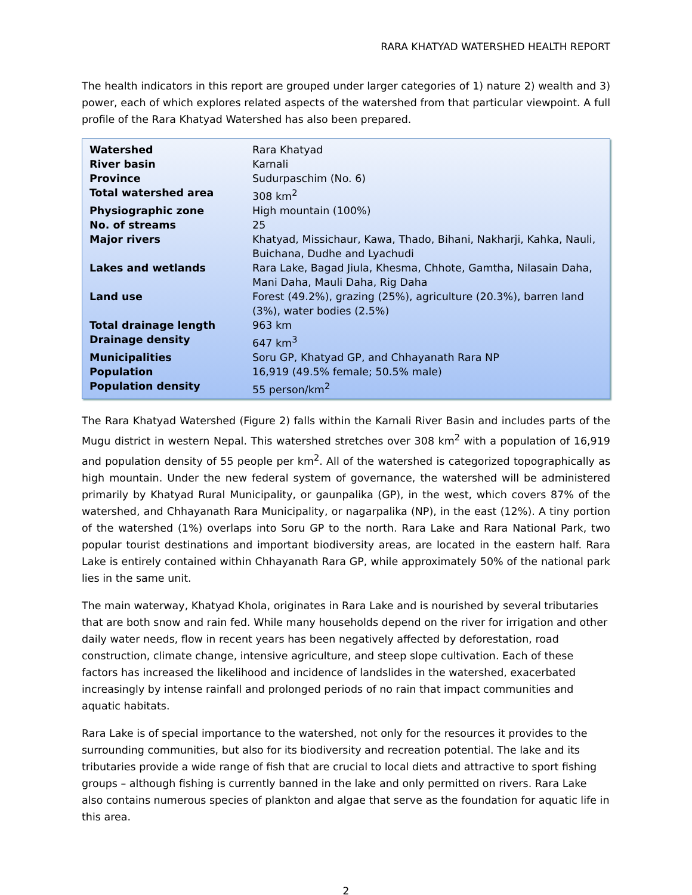RARA KHATYAD WATERSHED HEALTH REPORT
The health indicators in this report are grouped under larger categories of 1) nature 2) wealth and 3) power, each of which explores related aspects of the watershed from that particular viewpoint. A full profile of the Rara Khatyad Watershed has also been prepared.
| Watershed | Rara Khatyad |
| River basin | Karnali |
| Province | Sudurpaschim (No. 6) |
| Total watershed area | 308 km<sup>2</sup> |
| Physiographic zone | High mountain (100%) |
| No. of streams | 25 |
| Major rivers | Khatyad, Missichaur, Kawa, Thado, Bihani, Nakharji, Kahka, Nauli, Buichana, Dudhe and Lyachudi |
| Lakes and wetlands | Rara Lake, Bagad Jiula, Khesma, Chhote, Gamtha, Nilasain Daha, Mani Daha, Mauli Daha, Rig Daha |
| Land use | Forest (49.2%), grazing (25%), agriculture (20.3%), barren land (3%), water bodies (2.5%) |
| Total drainage length | 963 km |
| Drainage density | 647 km<sup>3</sup> |
| Municipalities | Soru GP, Khatyad GP, and Chhayanath Rara NP |
| Population | 16,919 (49.5% female; 50.5% male) |
| Population density | 55 person/km<sup>2</sup> |
The Rara Khatyad Watershed (Figure 2) falls within the Karnali River Basin and includes parts of the Mugu district in western Nepal. This watershed stretches over 308 km<sup>2</sup> with a population of 16,919 and population density of 55 people per km<sup>2</sup>. All of the watershed is categorized topographically as high mountain. Under the new federal system of governance, the watershed will be administered primarily by Khatyad Rural Municipality, or gaunpalika (GP), in the west, which covers 87% of the watershed, and Chhayanath Rara Municipality, or nagarpalika (NP), in the east (12%). A tiny portion of the watershed (1%) overlaps into Soru GP to the north. Rara Lake and Rara National Park, two popular tourist destinations and important biodiversity areas, are located in the eastern half. Rara Lake is entirely contained within Chhayanath Rara GP, while approximately 50% of the national park lies in the same unit.
The main waterway, Khatyad Khola, originates in Rara Lake and is nourished by several tributaries that are both snow and rain fed. While many households depend on the river for irrigation and other daily water needs, flow in recent years has been negatively affected by deforestation, road construction, climate change, intensive agriculture, and steep slope cultivation. Each of these factors has increased the likelihood and incidence of landslides in the watershed, exacerbated increasingly by intense rainfall and prolonged periods of no rain that impact communities and aquatic habitats.
Rara Lake is of special importance to the watershed, not only for the resources it provides to the surrounding communities, but also for its biodiversity and recreation potential. The lake and its tributaries provide a wide range of fish that are crucial to local diets and attractive to sport fishing groups – although fishing is currently banned in the lake and only permitted on rivers. Rara Lake also contains numerous species of plankton and algae that serve as the foundation for aquatic life in this area.
2